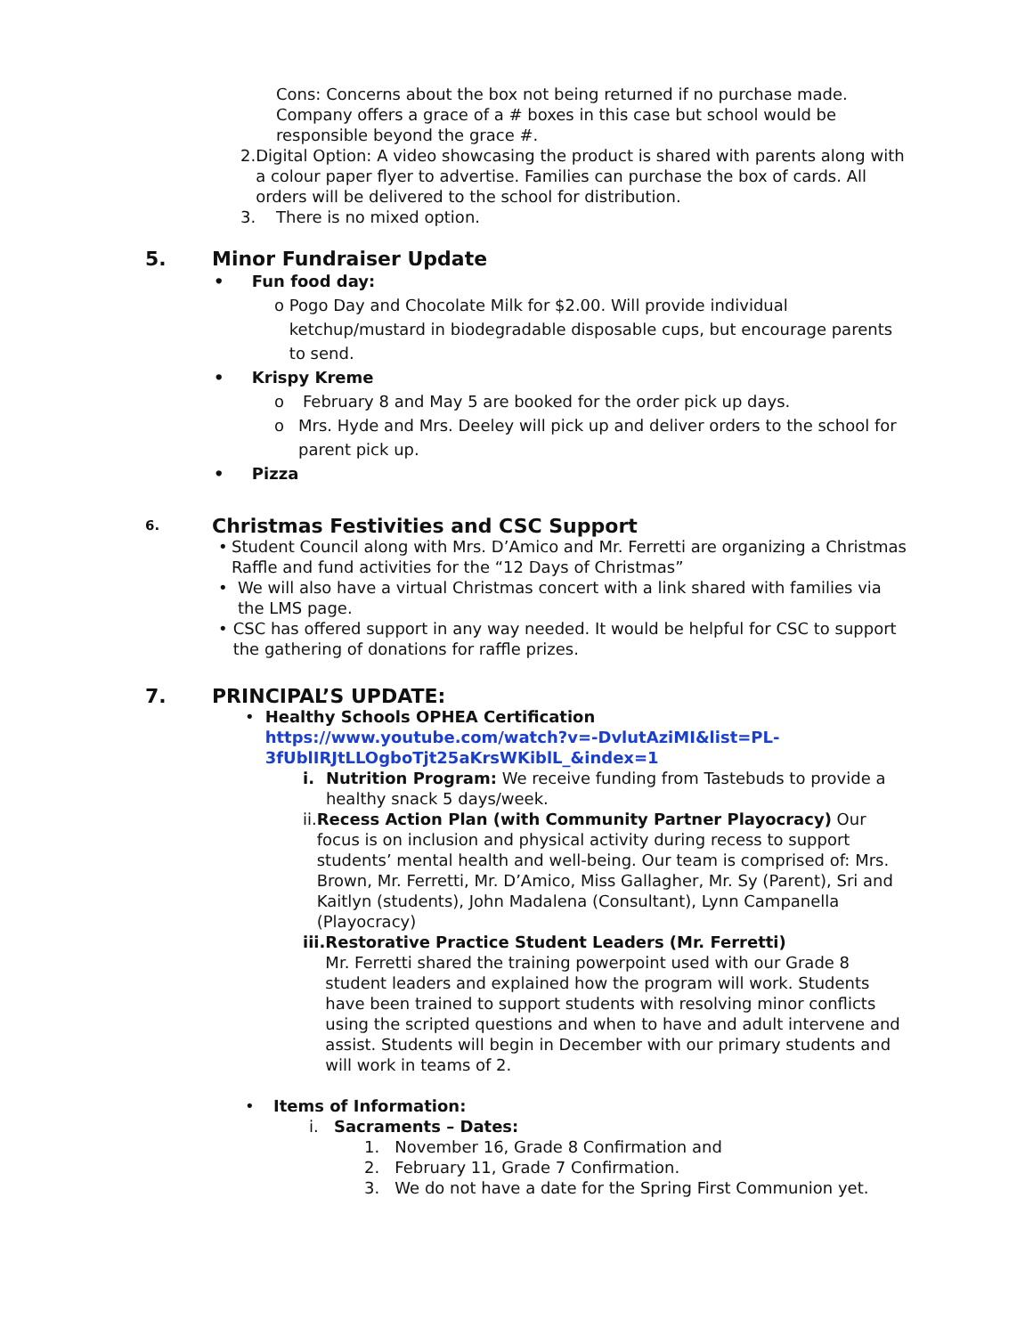Cons: Concerns about the box not being returned if no purchase made. Company offers a grace of a # boxes in this case but school would be responsible beyond the grace #.
2. Digital Option: A video showcasing the product is shared with parents along with a colour paper flyer to advertise. Families can purchase the box of cards. All orders will be delivered to the school for distribution.
3. There is no mixed option.
5. Minor Fundraiser Update
• Fun food day:
o Pogo Day and Chocolate Milk for $2.00. Will provide individual ketchup/mustard in biodegradable disposable cups, but encourage parents to send.
• Krispy Kreme
o February 8 and May 5 are booked for the order pick up days.
o Mrs. Hyde and Mrs. Deeley will pick up and deliver orders to the school for parent pick up.
• Pizza
6. Christmas Festivities and CSC Support
• Student Council along with Mrs. D’Amico and Mr. Ferretti are organizing a Christmas Raffle and fund activities for the “12 Days of Christmas”
• We will also have a virtual Christmas concert with a link shared with families via the LMS page.
• CSC has offered support in any way needed. It would be helpful for CSC to support the gathering of donations for raffle prizes.
7. PRINCIPAL’S UPDATE:
• Healthy Schools OPHEA Certification
https://www.youtube.com/watch?v=-DvlutAziMI&list=PL-3fUblIRJtLLOgboTjt25aKrsWKiblL_&index=1
i. Nutrition Program: We receive funding from Tastebuds to provide a healthy snack 5 days/week.
ii. Recess Action Plan (with Community Partner Playocracy) Our focus is on inclusion and physical activity during recess to support students’ mental health and well-being. Our team is comprised of: Mrs. Brown, Mr. Ferretti, Mr. D’Amico, Miss Gallagher, Mr. Sy (Parent), Sri and Kaitlyn (students), John Madalena (Consultant), Lynn Campanella (Playocracy)
iii. Restorative Practice Student Leaders (Mr. Ferretti)
Mr. Ferretti shared the training powerpoint used with our Grade 8 student leaders and explained how the program will work. Students have been trained to support students with resolving minor conflicts using the scripted questions and when to have and adult intervene and assist. Students will begin in December with our primary students and will work in teams of 2.
• Items of Information:
i. Sacraments – Dates:
1. November 16, Grade 8 Confirmation and
2. February 11, Grade 7 Confirmation.
3. We do not have a date for the Spring First Communion yet.